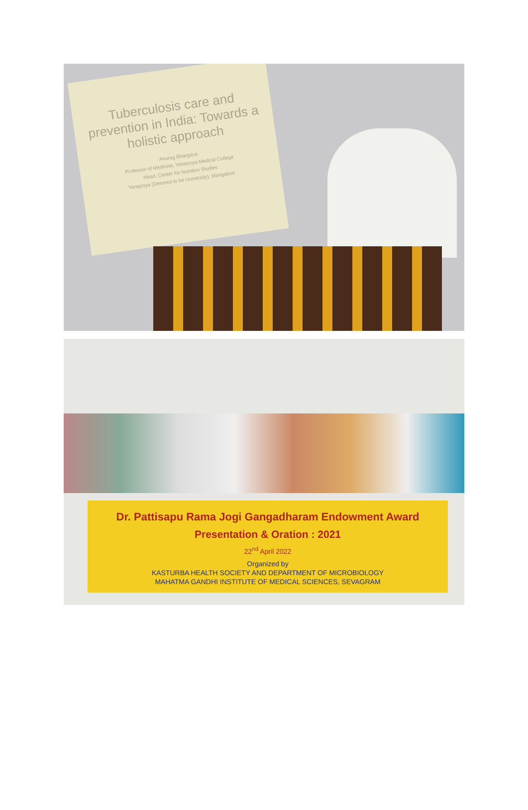Tuberculosis care and prevention in India: Towards a holistic approach
Anurag Bhargava
Professor of Medicine, Yenepoya Medical College
Head, Center for Nutrition Studies
Yenepoya (Deemed to be University), Mangalore
Dr. Pattisapu Rama Jogi Gangadharam Endowment Award
Presentation & Oration : 2021
22<sup>nd</sup> April 2022
Organized by
KASTURBA HEALTH SOCIETY AND DEPARTMENT OF MICROBIOLOGY
MAHATMA GANDHI INSTITUTE OF MEDICAL SCIENCES, SEVAGRAM